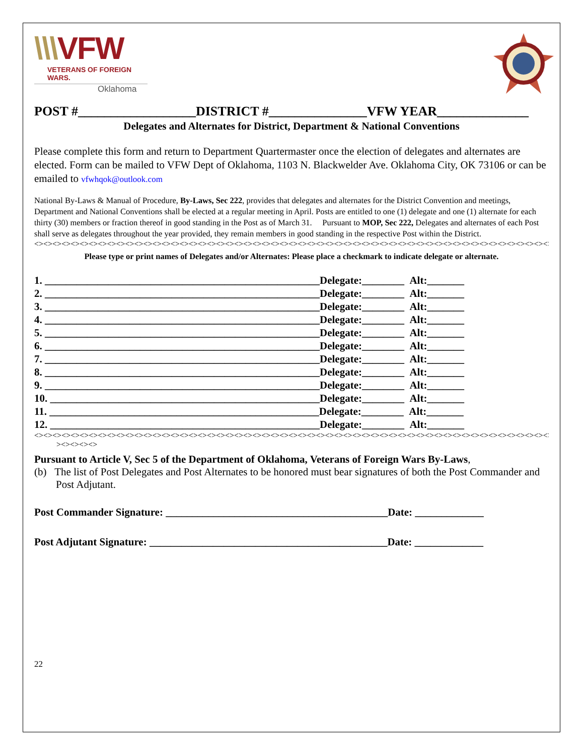\\\VFW
VETERANS OF FOREIGN WARS.
Oklahoma
POST #__________________DISTRICT #_______________VFW YEAR______________
Delegates and Alternates for District, Department & National Conventions
Please complete this form and return to Department Quartermaster once the election of delegates and alternates are elected. Form can be mailed to VFW Dept of Oklahoma, 1103 N. Blackwelder Ave. Oklahoma City, OK 73106 or can be emailed to vfwhqok@outlook.com
National By-Laws & Manual of Procedure, By-Laws, Sec 222, provides that delegates and alternates for the District Convention and meetings, Department and National Conventions shall be elected at a regular meeting in April. Posts are entitled to one (1) delegate and one (1) alternate for each thirty (30) members or fraction thereof in good standing in the Post as of March 31. Pursuant to MOP, Sec 222, Delegates and alternates of each Post shall serve as delegates throughout the year provided, they remain members in good standing in the respective Post within the District.
<><><><><><><><><><><><><><><><><><><><><><><><><><><><><><><><><><><><><><><><><><><><><><><><><><><><><><><><><><><><><>
Please type or print names of Delegates and/or Alternates: Please place a checkmark to indicate delegate or alternate.
1. ____________________________________________________Delegate:________ Alt:_______
2. ____________________________________________________Delegate:________ Alt:_______
3. ____________________________________________________Delegate:________ Alt:_______
4. ____________________________________________________Delegate:________ Alt:_______
5. ____________________________________________________Delegate:________ Alt:_______
6. ____________________________________________________Delegate:________ Alt:_______
7. ____________________________________________________Delegate:________ Alt:_______
8. ____________________________________________________Delegate:________ Alt:_______
9. ____________________________________________________Delegate:________ Alt:_______
10. ___________________________________________________Delegate:________ Alt:_______
11. ___________________________________________________Delegate:________ Alt:_______
12. ___________________________________________________Delegate:________ Alt:_______
<><><><><><><><><><><><><><><><><><><><><><><><><><><><><><><><><><><><><><><><><><><><><><><><><><><><><><><><><><><
><><><><>
Pursuant to Article V, Sec 5 of the Department of Oklahoma, Veterans of Foreign Wars By-Laws,
(b) The list of Post Delegates and Post Alternates to be honored must bear signatures of both the Post Commander and Post Adjutant.
Post Commander Signature: __________________________________________Date: _____________
Post Adjutant Signature: _____________________________________________Date: _____________
22